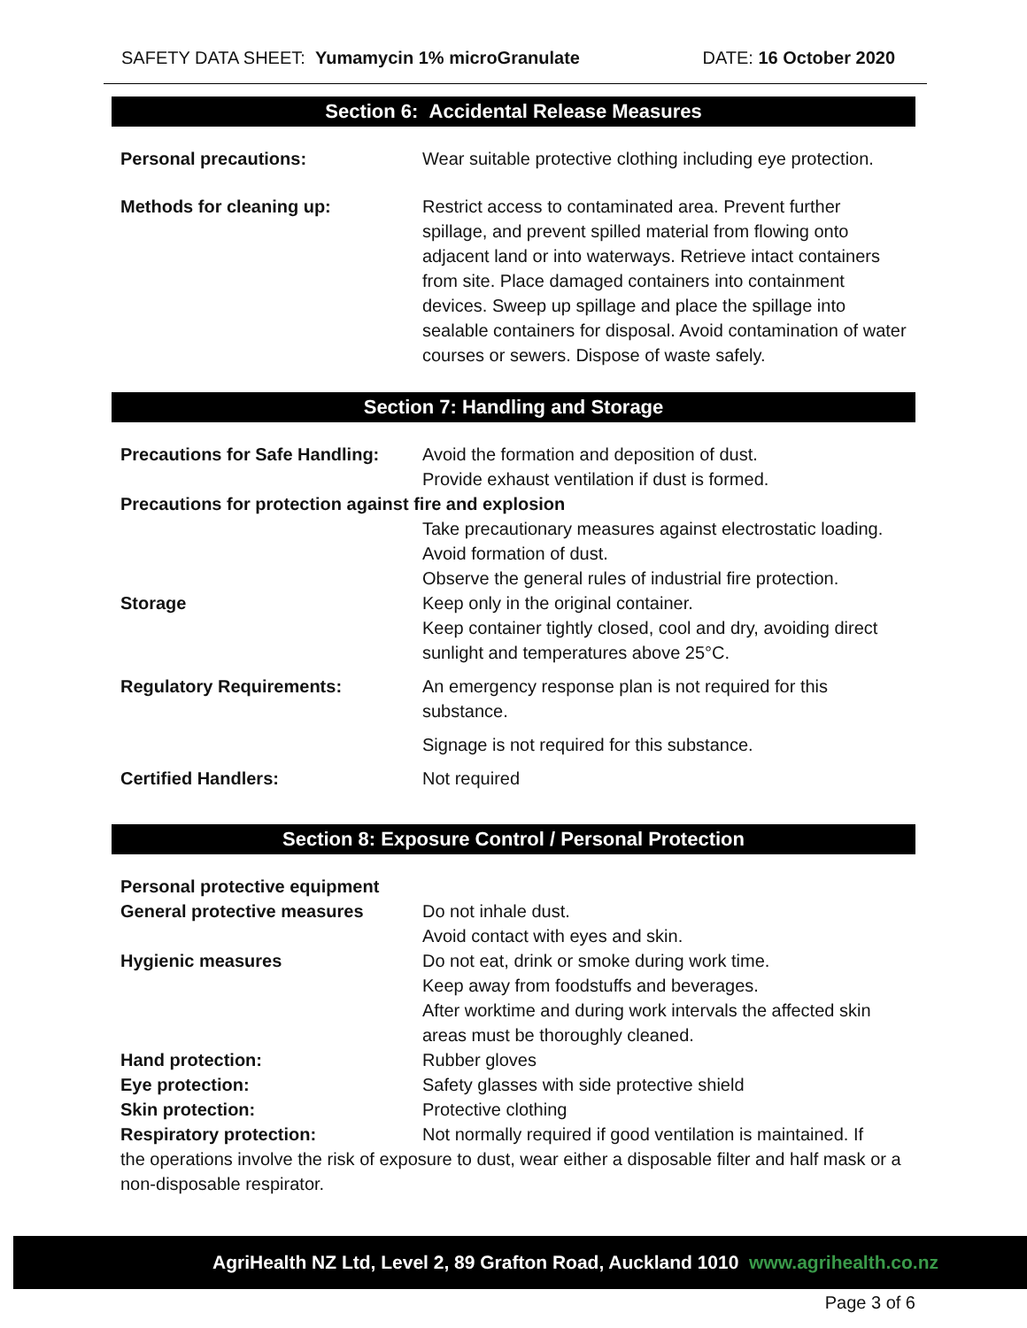SAFETY DATA SHEET: Yumamycin 1% microGranulate
DATE: 16 October 2020
Section 6: Accidental Release Measures
| Personal precautions: | Wear suitable protective clothing including eye protection. |
| Methods for cleaning up: | Restrict access to contaminated area. Prevent further spillage, and prevent spilled material from flowing onto adjacent land or into waterways. Retrieve intact containers from site. Place damaged containers into containment devices. Sweep up spillage and place the spillage into sealable containers for disposal. Avoid contamination of water courses or sewers. Dispose of waste safely. |
Section 7: Handling and Storage
| Precautions for Safe Handling: | Avoid the formation and deposition of dust. Provide exhaust ventilation if dust is formed. |
| Precautions for protection against fire and explosion | |
| | Take precautionary measures against electrostatic loading. Avoid formation of dust. Observe the general rules of industrial fire protection. |
| Storage | Keep only in the original container. Keep container tightly closed, cool and dry, avoiding direct sunlight and temperatures above 25°C. |
| Regulatory Requirements: | An emergency response plan is not required for this substance. |
| | Signage is not required for this substance. |
| Certified Handlers: | Not required |
Section 8: Exposure Control / Personal Protection
| Personal protective equipment | |
| General protective measures | Do not inhale dust. Avoid contact with eyes and skin. |
| Hygienic measures | Do not eat, drink or smoke during work time. Keep away from foodstuffs and beverages. After worktime and during work intervals the affected skin areas must be thoroughly cleaned. |
| Hand protection: | Rubber gloves |
| Eye protection: | Safety glasses with side protective shield |
| Skin protection: | Protective clothing |
| Respiratory protection: | Not normally required if good ventilation is maintained. If |
| the operations involve the risk of exposure to dust, wear either a disposable filter and half mask or a non-disposable respirator. | |
AgriHealth NZ Ltd, Level 2, 89 Grafton Road, Auckland 1010 www.agrihealth.co.nz
Page 3 of 6